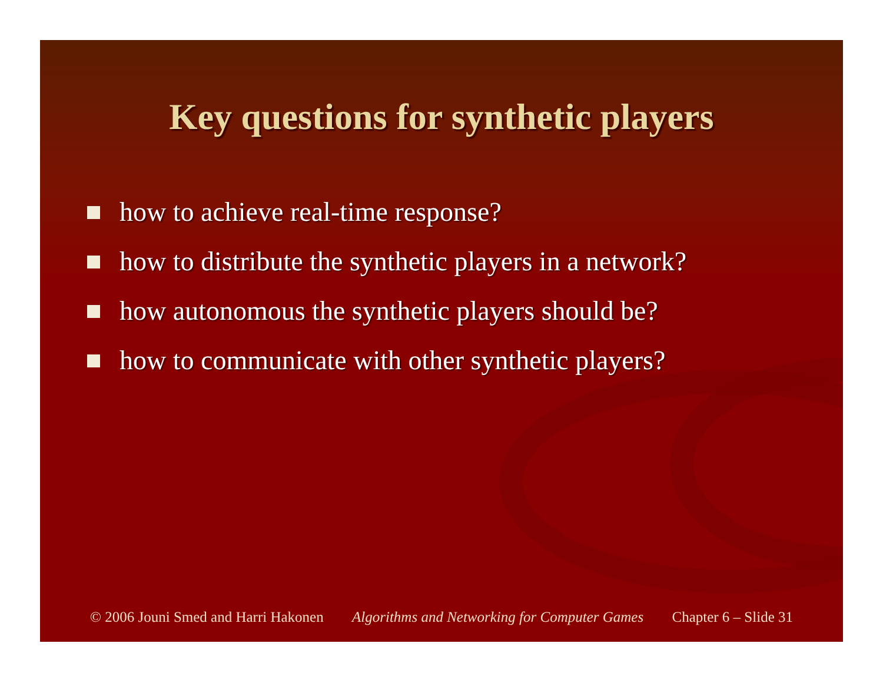Key questions for synthetic players
how to achieve real-time response?
how to distribute the synthetic players in a network?
how autonomous the synthetic players should be?
how to communicate with other synthetic players?
© 2006 Jouni Smed and Harri Hakonen Algorithms and Networking for Computer Games Chapter 6 – Slide 31